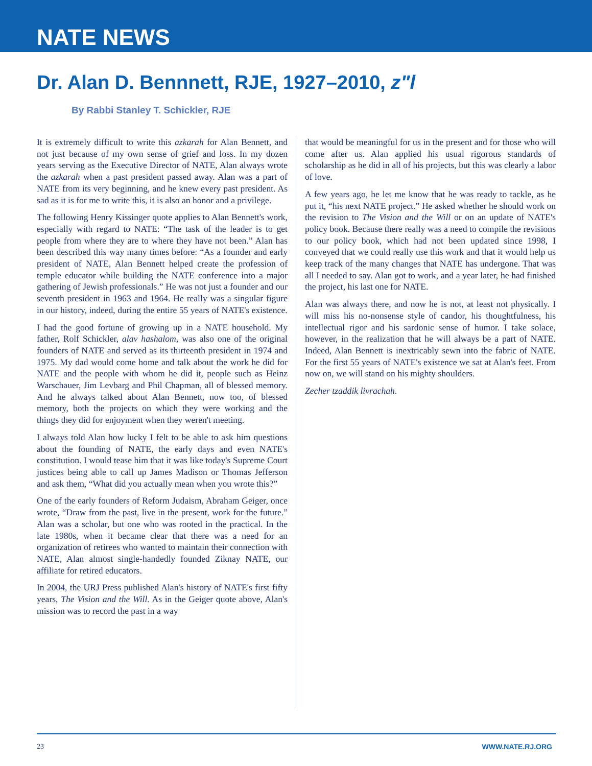NATE NEWS
Dr. Alan D. Bennnett, RJE, 1927–2010, z"l
By Rabbi Stanley T. Schickler, RJE
It is extremely difficult to write this azkarah for Alan Bennett, and not just because of my own sense of grief and loss. In my dozen years serving as the Executive Director of NATE, Alan always wrote the azkarah when a past president passed away. Alan was a part of NATE from its very beginning, and he knew every past president. As sad as it is for me to write this, it is also an honor and a privilege.
The following Henry Kissinger quote applies to Alan Bennett's work, especially with regard to NATE: “The task of the leader is to get people from where they are to where they have not been.” Alan has been described this way many times before: “As a founder and early president of NATE, Alan Bennett helped create the profession of temple educator while building the NATE conference into a major gathering of Jewish professionals.” He was not just a founder and our seventh president in 1963 and 1964. He really was a singular figure in our history, indeed, during the entire 55 years of NATE's existence.
I had the good fortune of growing up in a NATE household. My father, Rolf Schickler, alav hashalom, was also one of the original founders of NATE and served as its thirteenth president in 1974 and 1975. My dad would come home and talk about the work he did for NATE and the people with whom he did it, people such as Heinz Warschauer, Jim Levbarg and Phil Chapman, all of blessed memory. And he always talked about Alan Bennett, now too, of blessed memory, both the projects on which they were working and the things they did for enjoyment when they weren't meeting.
I always told Alan how lucky I felt to be able to ask him questions about the founding of NATE, the early days and even NATE's constitution. I would tease him that it was like today's Supreme Court justices being able to call up James Madison or Thomas Jefferson and ask them, “What did you actually mean when you wrote this?”
One of the early founders of Reform Judaism, Abraham Geiger, once wrote, “Draw from the past, live in the present, work for the future.” Alan was a scholar, but one who was rooted in the practical. In the late 1980s, when it became clear that there was a need for an organization of retirees who wanted to maintain their connection with NATE, Alan almost single-handedly founded Ziknay NATE, our affiliate for retired educators.
In 2004, the URJ Press published Alan's history of NATE's first fifty years, The Vision and the Will. As in the Geiger quote above, Alan's mission was to record the past in a way
that would be meaningful for us in the present and for those who will come after us. Alan applied his usual rigorous standards of scholarship as he did in all of his projects, but this was clearly a labor of love.
A few years ago, he let me know that he was ready to tackle, as he put it, “his next NATE project.” He asked whether he should work on the revision to The Vision and the Will or on an update of NATE's policy book. Because there really was a need to compile the revisions to our policy book, which had not been updated since 1998, I conveyed that we could really use this work and that it would help us keep track of the many changes that NATE has undergone. That was all I needed to say. Alan got to work, and a year later, he had finished the project, his last one for NATE.
Alan was always there, and now he is not, at least not physically. I will miss his no-nonsense style of candor, his thoughtfulness, his intellectual rigor and his sardonic sense of humor. I take solace, however, in the realization that he will always be a part of NATE. Indeed, Alan Bennett is inextricably sewn into the fabric of NATE. For the first 55 years of NATE's existence we sat at Alan's feet. From now on, we will stand on his mighty shoulders.
Zecher tzaddik livrachah.
23 WWW.NATE.RJ.ORG